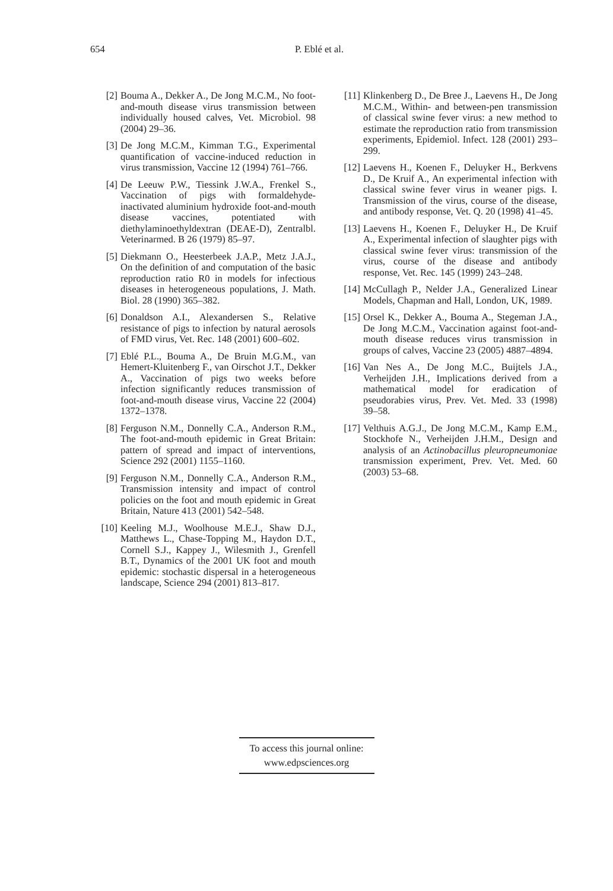654 P. Eblé et al.
[2] Bouma A., Dekker A., De Jong M.C.M., No foot-and-mouth disease virus transmission between individually housed calves, Vet. Microbiol. 98 (2004) 29–36.
[3] De Jong M.C.M., Kimman T.G., Experimental quantification of vaccine-induced reduction in virus transmission, Vaccine 12 (1994) 761–766.
[4] De Leeuw P.W., Tiessink J.W.A., Frenkel S., Vaccination of pigs with formaldehyde-inactivated aluminium hydroxide foot-and-mouth disease vaccines, potentiated with diethylaminoethyldextran (DEAE-D), Zentralbl. Veterinarmed. B 26 (1979) 85–97.
[5] Diekmann O., Heesterbeek J.A.P., Metz J.A.J., On the definition of and computation of the basic reproduction ratio R0 in models for infectious diseases in heterogeneous populations, J. Math. Biol. 28 (1990) 365–382.
[6] Donaldson A.I., Alexandersen S., Relative resistance of pigs to infection by natural aerosols of FMD virus, Vet. Rec. 148 (2001) 600–602.
[7] Eblé P.L., Bouma A., De Bruin M.G.M., van Hemert-Kluitenberg F., van Oirschot J.T., Dekker A., Vaccination of pigs two weeks before infection significantly reduces transmission of foot-and-mouth disease virus, Vaccine 22 (2004) 1372–1378.
[8] Ferguson N.M., Donnelly C.A., Anderson R.M., The foot-and-mouth epidemic in Great Britain: pattern of spread and impact of interventions, Science 292 (2001) 1155–1160.
[9] Ferguson N.M., Donnelly C.A., Anderson R.M., Transmission intensity and impact of control policies on the foot and mouth epidemic in Great Britain, Nature 413 (2001) 542–548.
[10] Keeling M.J., Woolhouse M.E.J., Shaw D.J., Matthews L., Chase-Topping M., Haydon D.T., Cornell S.J., Kappey J., Wilesmith J., Grenfell B.T., Dynamics of the 2001 UK foot and mouth epidemic: stochastic dispersal in a heterogeneous landscape, Science 294 (2001) 813–817.
[11] Klinkenberg D., De Bree J., Laevens H., De Jong M.C.M., Within- and between-pen transmission of classical swine fever virus: a new method to estimate the reproduction ratio from transmission experiments, Epidemiol. Infect. 128 (2001) 293–299.
[12] Laevens H., Koenen F., Deluyker H., Berkvens D., De Kruif A., An experimental infection with classical swine fever virus in weaner pigs. I. Transmission of the virus, course of the disease, and antibody response, Vet. Q. 20 (1998) 41–45.
[13] Laevens H., Koenen F., Deluyker H., De Kruif A., Experimental infection of slaughter pigs with classical swine fever virus: transmission of the virus, course of the disease and antibody response, Vet. Rec. 145 (1999) 243–248.
[14] McCullagh P., Nelder J.A., Generalized Linear Models, Chapman and Hall, London, UK, 1989.
[15] Orsel K., Dekker A., Bouma A., Stegeman J.A., De Jong M.C.M., Vaccination against foot-and-mouth disease reduces virus transmission in groups of calves, Vaccine 23 (2005) 4887–4894.
[16] Van Nes A., De Jong M.C., Buijtels J.A., Verheijden J.H., Implications derived from a mathematical model for eradication of pseudorabies virus, Prev. Vet. Med. 33 (1998) 39–58.
[17] Velthuis A.G.J., De Jong M.C.M., Kamp E.M., Stockhofe N., Verheijden J.H.M., Design and analysis of an Actinobacillus pleuropneumoniae transmission experiment, Prev. Vet. Med. 60 (2003) 53–68.
To access this journal online:
www.edpsciences.org